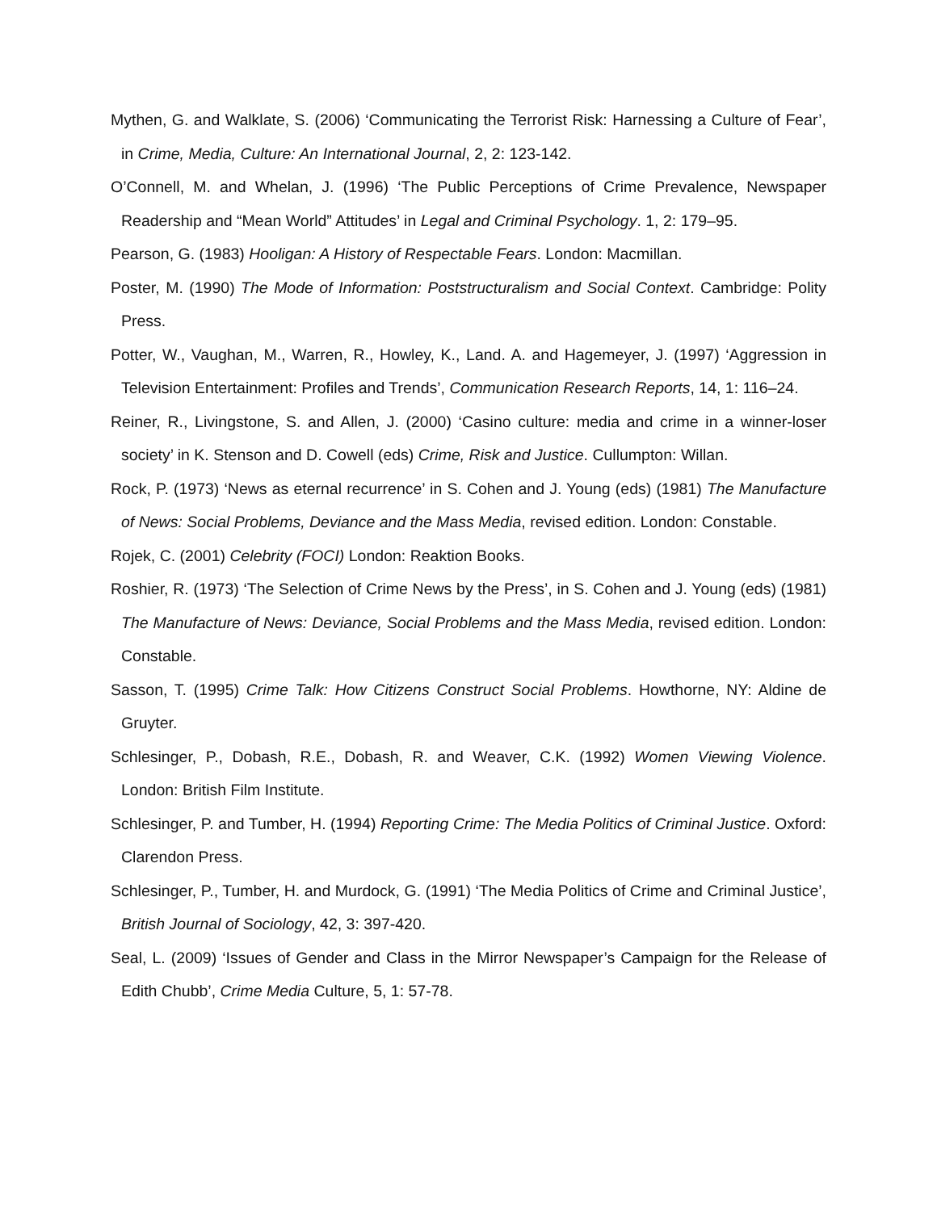Mythen, G. and Walklate, S. (2006) ‘Communicating the Terrorist Risk: Harnessing a Culture of Fear’, in Crime, Media, Culture: An International Journal, 2, 2: 123-142.
O’Connell, M. and Whelan, J. (1996) ‘The Public Perceptions of Crime Prevalence, Newspaper Readership and “Mean World” Attitudes’ in Legal and Criminal Psychology. 1, 2: 179–95.
Pearson, G. (1983) Hooligan: A History of Respectable Fears. London: Macmillan.
Poster, M. (1990) The Mode of Information: Poststructuralism and Social Context. Cambridge: Polity Press.
Potter, W., Vaughan, M., Warren, R., Howley, K., Land. A. and Hagemeyer, J. (1997) ‘Aggression in Television Entertainment: Profiles and Trends’, Communication Research Reports, 14, 1: 116–24.
Reiner, R., Livingstone, S. and Allen, J. (2000) ‘Casino culture: media and crime in a winner-loser society’ in K. Stenson and D. Cowell (eds) Crime, Risk and Justice. Cullumpton: Willan.
Rock, P. (1973) ‘News as eternal recurrence’ in S. Cohen and J. Young (eds) (1981) The Manufacture of News: Social Problems, Deviance and the Mass Media, revised edition. London: Constable.
Rojek, C. (2001) Celebrity (FOCI) London: Reaktion Books.
Roshier, R. (1973) ‘The Selection of Crime News by the Press’, in S. Cohen and J. Young (eds) (1981) The Manufacture of News: Deviance, Social Problems and the Mass Media, revised edition. London: Constable.
Sasson, T. (1995) Crime Talk: How Citizens Construct Social Problems. Howthorne, NY: Aldine de Gruyter.
Schlesinger, P., Dobash, R.E., Dobash, R. and Weaver, C.K. (1992) Women Viewing Violence. London: British Film Institute.
Schlesinger, P. and Tumber, H. (1994) Reporting Crime: The Media Politics of Criminal Justice. Oxford: Clarendon Press.
Schlesinger, P., Tumber, H. and Murdock, G. (1991) ‘The Media Politics of Crime and Criminal Justice’, British Journal of Sociology, 42, 3: 397-420.
Seal, L. (2009) ‘Issues of Gender and Class in the Mirror Newspaper’s Campaign for the Release of Edith Chubb’, Crime Media Culture, 5, 1: 57-78.